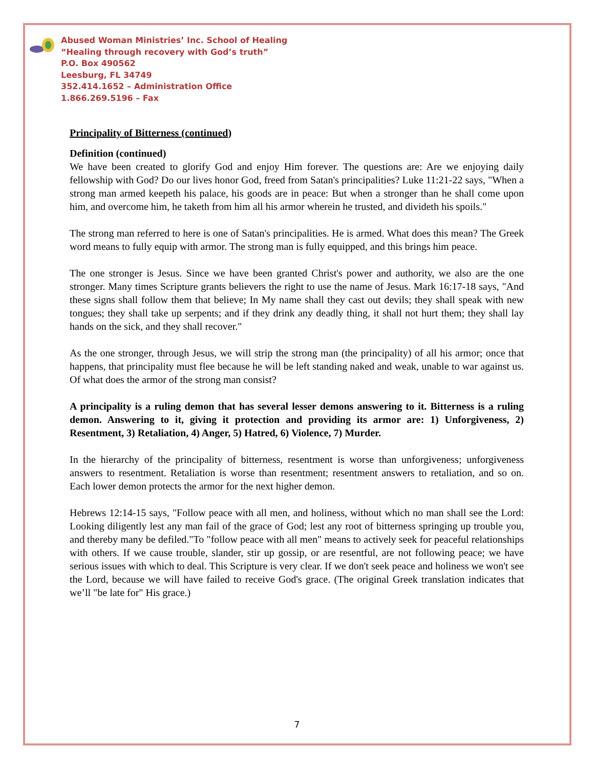Abused Woman Ministries’ Inc. School of Healing
“Healing through recovery with God’s truth”
P.O. Box 490562
Leesburg, FL 34749
352.414.1652 – Administration Office
1.866.269.5196 – Fax
Principality of Bitterness (continued)
Definition (continued)
We have been created to glorify God and enjoy Him forever. The questions are: Are we enjoying daily fellowship with God? Do our lives honor God, freed from Satan's principalities? Luke 11:21-22 says, "When a strong man armed keepeth his palace, his goods are in peace: But when a stronger than he shall come upon him, and overcome him, he taketh from him all his armor wherein he trusted, and divideth his spoils."
The strong man referred to here is one of Satan's principalities. He is armed. What does this mean? The Greek word means to fully equip with armor. The strong man is fully equipped, and this brings him peace.
The one stronger is Jesus. Since we have been granted Christ's power and authority, we also are the one stronger. Many times Scripture grants believers the right to use the name of Jesus. Mark 16:17-18 says, "And these signs shall follow them that believe; In My name shall they cast out devils; they shall speak with new tongues; they shall take up serpents; and if they drink any deadly thing, it shall not hurt them; they shall lay hands on the sick, and they shall recover."
As the one stronger, through Jesus, we will strip the strong man (the principality) of all his armor; once that happens, that principality must flee because he will be left standing naked and weak, unable to war against us. Of what does the armor of the strong man consist?
A principality is a ruling demon that has several lesser demons answering to it. Bitterness is a ruling demon. Answering to it, giving it protection and providing its armor are: 1) Unforgiveness, 2) Resentment, 3) Retaliation, 4) Anger, 5) Hatred, 6) Violence, 7) Murder.
In the hierarchy of the principality of bitterness, resentment is worse than unforgiveness; unforgiveness answers to resentment. Retaliation is worse than resentment; resentment answers to retaliation, and so on. Each lower demon protects the armor for the next higher demon.
Hebrews 12:14-15 says, "Follow peace with all men, and holiness, without which no man shall see the Lord: Looking diligently lest any man fail of the grace of God; lest any root of bitterness springing up trouble you, and thereby many be defiled."To "follow peace with all men" means to actively seek for peaceful relationships with others. If we cause trouble, slander, stir up gossip, or are resentful, are not following peace; we have serious issues with which to deal. This Scripture is very clear. If we don't seek peace and holiness we won't see the Lord, because we will have failed to receive God's grace. (The original Greek translation indicates that we’ll "be late for" His grace.)
7